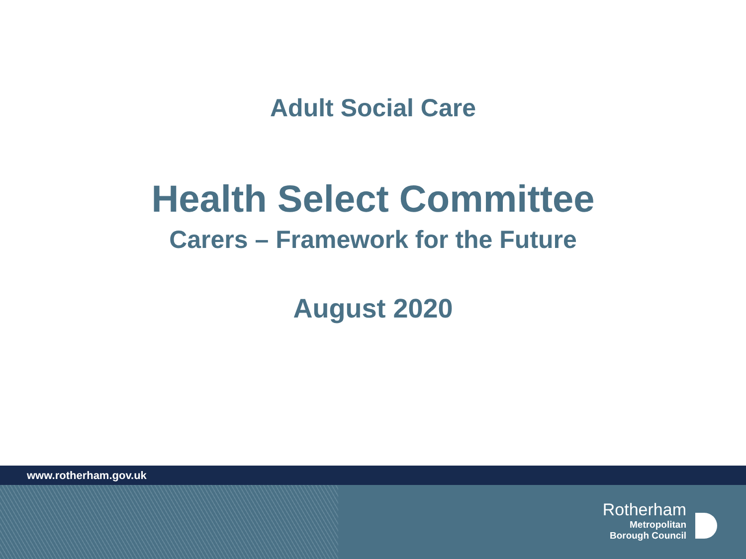Adult Social Care
Health Select Committee
Carers – Framework for the Future
August 2020
www.rotherham.gov.uk
Rotherham
Metropolitan
Borough Council